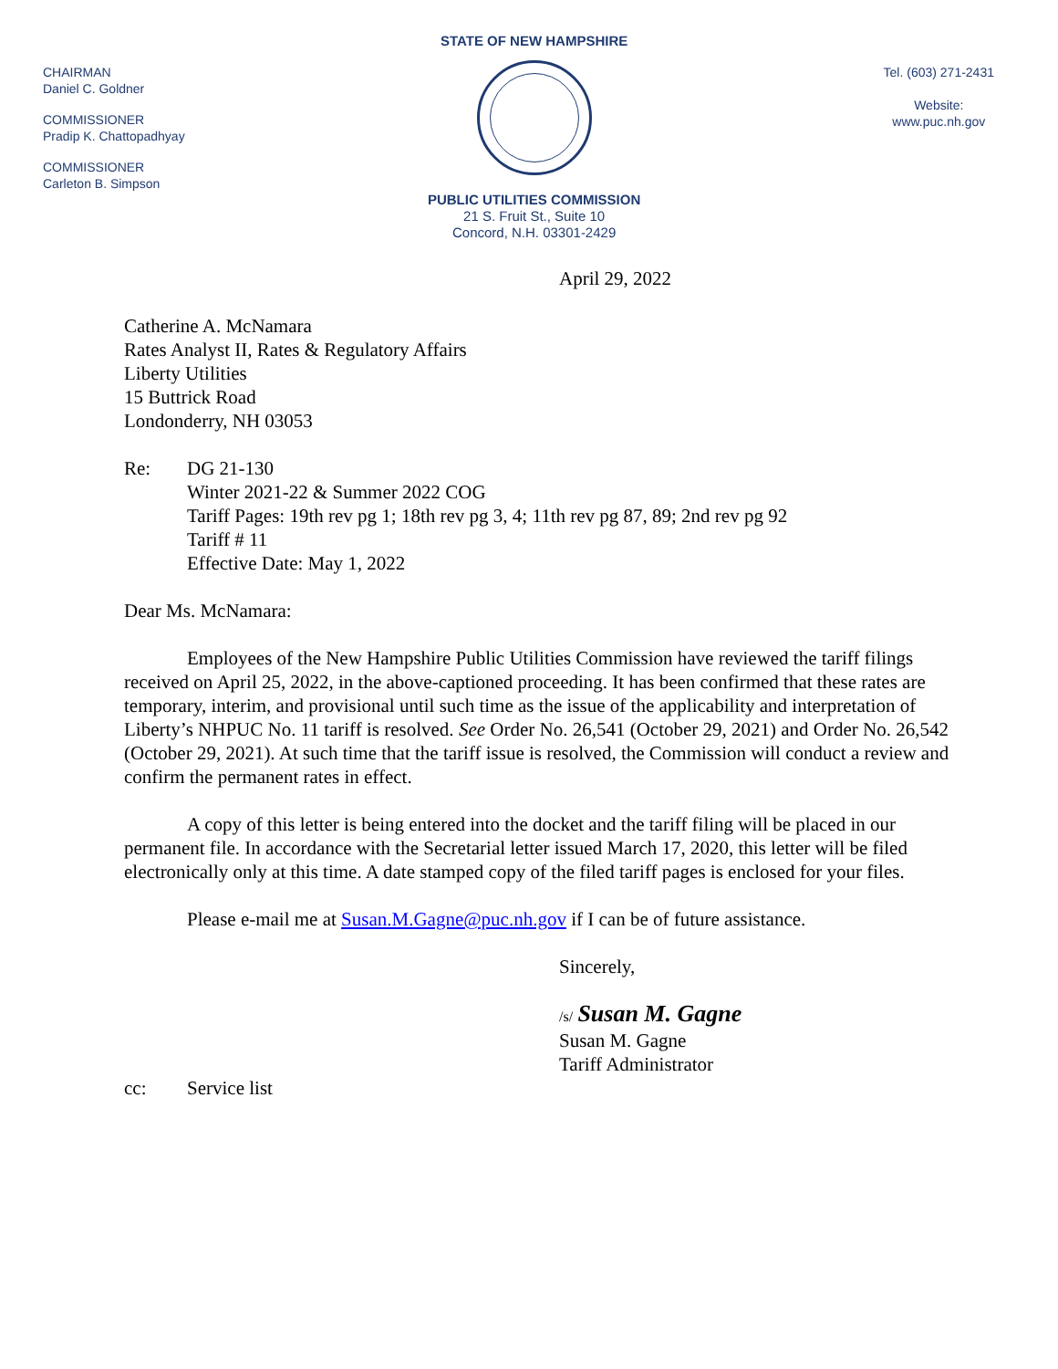CHAIRMAN
Daniel C. Goldner
COMMISSIONER
Pradip K. Chattopadhyay
COMMISSIONER
Carleton B. Simpson
STATE OF NEW HAMPSHIRE
PUBLIC UTILITIES COMMISSION
21 S. Fruit St., Suite 10
Concord, N.H. 03301-2429
Tel. (603) 271-2431
Website:
www.puc.nh.gov
April 29, 2022
Catherine A. McNamara
Rates Analyst II, Rates & Regulatory Affairs
Liberty Utilities
15 Buttrick Road
Londonderry, NH 03053
Re: DG 21-130
Winter 2021-22 & Summer 2022 COG
Tariff Pages: 19th rev pg 1; 18th rev pg 3, 4; 11th rev pg 87, 89; 2nd rev pg 92
Tariff # 11
Effective Date: May 1, 2022
Dear Ms. McNamara:
Employees of the New Hampshire Public Utilities Commission have reviewed the tariff filings received on April 25, 2022, in the above-captioned proceeding. It has been confirmed that these rates are temporary, interim, and provisional until such time as the issue of the applicability and interpretation of Liberty’s NHPUC No. 11 tariff is resolved. See Order No. 26,541 (October 29, 2021) and Order No. 26,542 (October 29, 2021). At such time that the tariff issue is resolved, the Commission will conduct a review and confirm the permanent rates in effect.
A copy of this letter is being entered into the docket and the tariff filing will be placed in our permanent file. In accordance with the Secretarial letter issued March 17, 2020, this letter will be filed electronically only at this time. A date stamped copy of the filed tariff pages is enclosed for your files.
Please e-mail me at Susan.M.Gagne@puc.nh.gov if I can be of future assistance.
Sincerely,
/s/ Susan M. Gagne
Susan M. Gagne
Tariff Administrator
cc: Service list